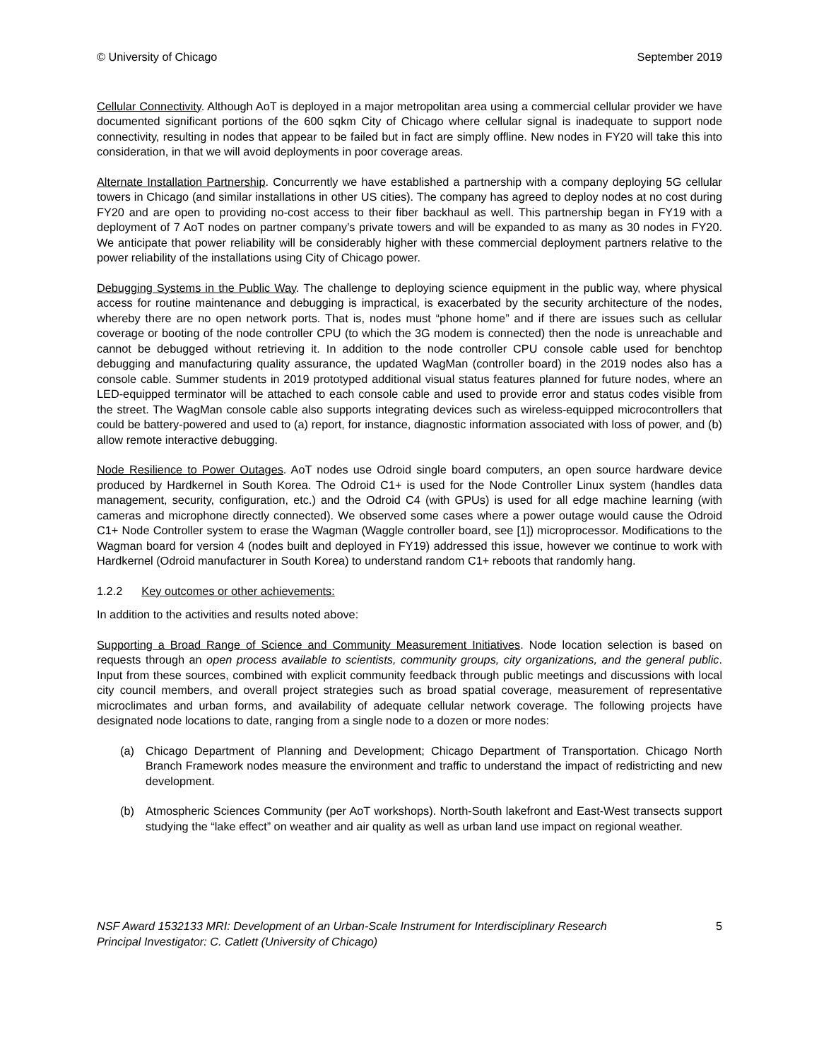© University of Chicago September 2019
Cellular Connectivity. Although AoT is deployed in a major metropolitan area using a commercial cellular provider we have documented significant portions of the 600 sqkm City of Chicago where cellular signal is inadequate to support node connectivity, resulting in nodes that appear to be failed but in fact are simply offline. New nodes in FY20 will take this into consideration, in that we will avoid deployments in poor coverage areas.
Alternate Installation Partnership. Concurrently we have established a partnership with a company deploying 5G cellular towers in Chicago (and similar installations in other US cities). The company has agreed to deploy nodes at no cost during FY20 and are open to providing no-cost access to their fiber backhaul as well. This partnership began in FY19 with a deployment of 7 AoT nodes on partner company’s private towers and will be expanded to as many as 30 nodes in FY20. We anticipate that power reliability will be considerably higher with these commercial deployment partners relative to the power reliability of the installations using City of Chicago power.
Debugging Systems in the Public Way. The challenge to deploying science equipment in the public way, where physical access for routine maintenance and debugging is impractical, is exacerbated by the security architecture of the nodes, whereby there are no open network ports. That is, nodes must “phone home” and if there are issues such as cellular coverage or booting of the node controller CPU (to which the 3G modem is connected) then the node is unreachable and cannot be debugged without retrieving it. In addition to the node controller CPU console cable used for benchtop debugging and manufacturing quality assurance, the updated WagMan (controller board) in the 2019 nodes also has a console cable. Summer students in 2019 prototyped additional visual status features planned for future nodes, where an LED-equipped terminator will be attached to each console cable and used to provide error and status codes visible from the street. The WagMan console cable also supports integrating devices such as wireless-equipped microcontrollers that could be battery-powered and used to (a) report, for instance, diagnostic information associated with loss of power, and (b) allow remote interactive debugging.
Node Resilience to Power Outages. AoT nodes use Odroid single board computers, an open source hardware device produced by Hardkernel in South Korea. The Odroid C1+ is used for the Node Controller Linux system (handles data management, security, configuration, etc.) and the Odroid C4 (with GPUs) is used for all edge machine learning (with cameras and microphone directly connected). We observed some cases where a power outage would cause the Odroid C1+ Node Controller system to erase the Wagman (Waggle controller board, see [1]) microprocessor. Modifications to the Wagman board for version 4 (nodes built and deployed in FY19) addressed this issue, however we continue to work with Hardkernel (Odroid manufacturer in South Korea) to understand random C1+ reboots that randomly hang.
1.2.2 Key outcomes or other achievements:
In addition to the activities and results noted above:
Supporting a Broad Range of Science and Community Measurement Initiatives. Node location selection is based on requests through an open process available to scientists, community groups, city organizations, and the general public. Input from these sources, combined with explicit community feedback through public meetings and discussions with local city council members, and overall project strategies such as broad spatial coverage, measurement of representative microclimates and urban forms, and availability of adequate cellular network coverage. The following projects have designated node locations to date, ranging from a single node to a dozen or more nodes:
(a) Chicago Department of Planning and Development; Chicago Department of Transportation. Chicago North Branch Framework nodes measure the environment and traffic to understand the impact of redistricting and new development.
(b) Atmospheric Sciences Community (per AoT workshops). North-South lakefront and East-West transects support studying the “lake effect” on weather and air quality as well as urban land use impact on regional weather.
NSF Award 1532133 MRI: Development of an Urban-Scale Instrument for Interdisciplinary Research
Principal Investigator: C. Catlett (University of Chicago)
5